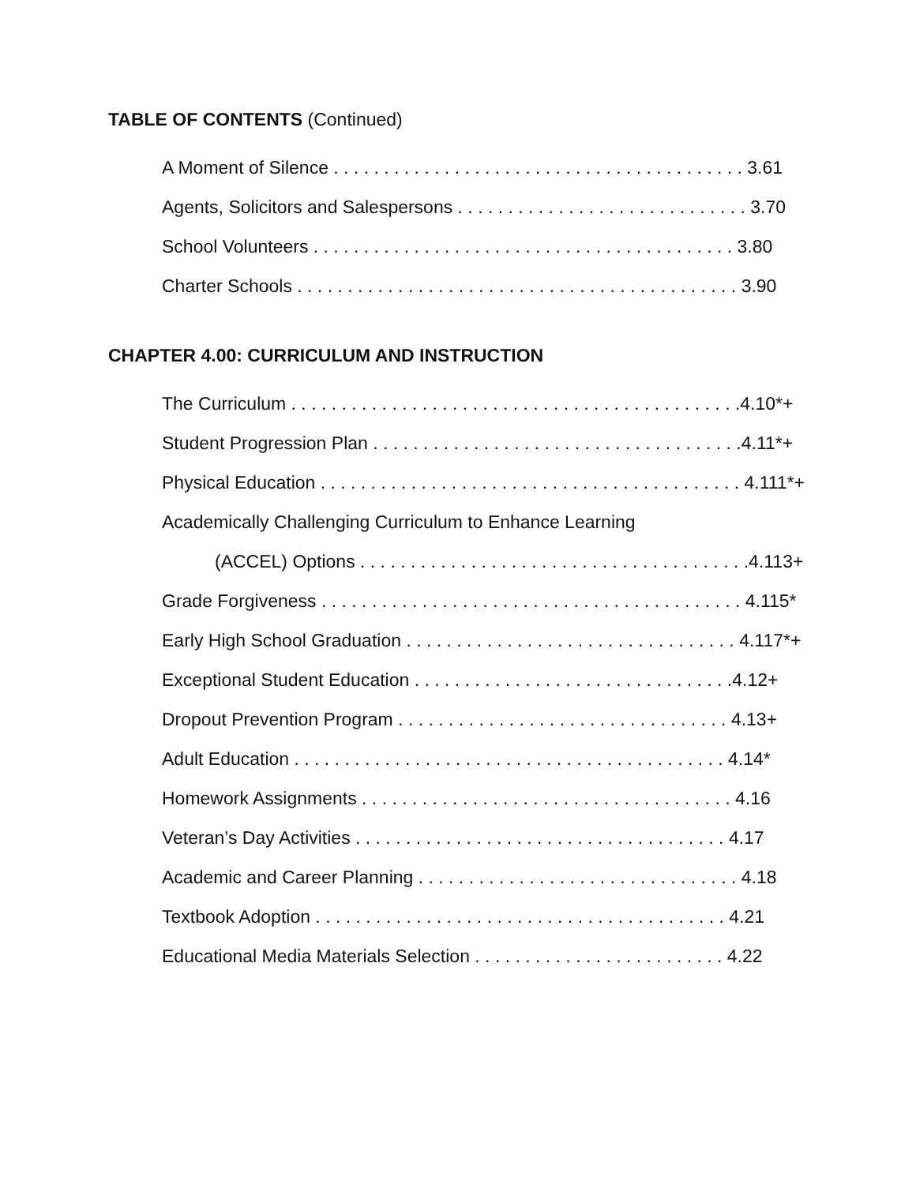TABLE OF CONTENTS (Continued)
A Moment of Silence . . . . . . . . . . . . . . . . . . . . . . . . . . . . . . . . . . . . . . . . . 3.61
Agents, Solicitors and Salespersons . . . . . . . . . . . . . . . . . . . . . . . . . . . . . 3.70
School Volunteers . . . . . . . . . . . . . . . . . . . . . . . . . . . . . . . . . . . . . . . . . . 3.80
Charter Schools . . . . . . . . . . . . . . . . . . . . . . . . . . . . . . . . . . . . . . . . . . . . 3.90
CHAPTER 4.00: CURRICULUM AND INSTRUCTION
The Curriculum . . . . . . . . . . . . . . . . . . . . . . . . . . . . . . . . . . . . . . . . . . . . .4.10*+
Student Progression Plan . . . . . . . . . . . . . . . . . . . . . . . . . . . . . . . . . . . . .4.11*+
Physical Education . . . . . . . . . . . . . . . . . . . . . . . . . . . . . . . . . . . . . . . . . . 4.111*+
Academically Challenging Curriculum to Enhance Learning
(ACCEL) Options . . . . . . . . . . . . . . . . . . . . . . . . . . . . . . . . . . . . . . .4.113+
Grade Forgiveness . . . . . . . . . . . . . . . . . . . . . . . . . . . . . . . . . . . . . . . . . . 4.115*
Early High School Graduation . . . . . . . . . . . . . . . . . . . . . . . . . . . . . . . . . 4.117*+
Exceptional Student Education . . . . . . . . . . . . . . . . . . . . . . . . . . . . . . . .4.12+
Dropout Prevention Program . . . . . . . . . . . . . . . . . . . . . . . . . . . . . . . . . 4.13+
Adult Education . . . . . . . . . . . . . . . . . . . . . . . . . . . . . . . . . . . . . . . . . . . 4.14*
Homework Assignments . . . . . . . . . . . . . . . . . . . . . . . . . . . . . . . . . . . . . 4.16
Veteran’s Day Activities . . . . . . . . . . . . . . . . . . . . . . . . . . . . . . . . . . . . . 4.17
Academic and Career Planning . . . . . . . . . . . . . . . . . . . . . . . . . . . . . . . . 4.18
Textbook Adoption . . . . . . . . . . . . . . . . . . . . . . . . . . . . . . . . . . . . . . . . . 4.21
Educational Media Materials Selection . . . . . . . . . . . . . . . . . . . . . . . . . 4.22